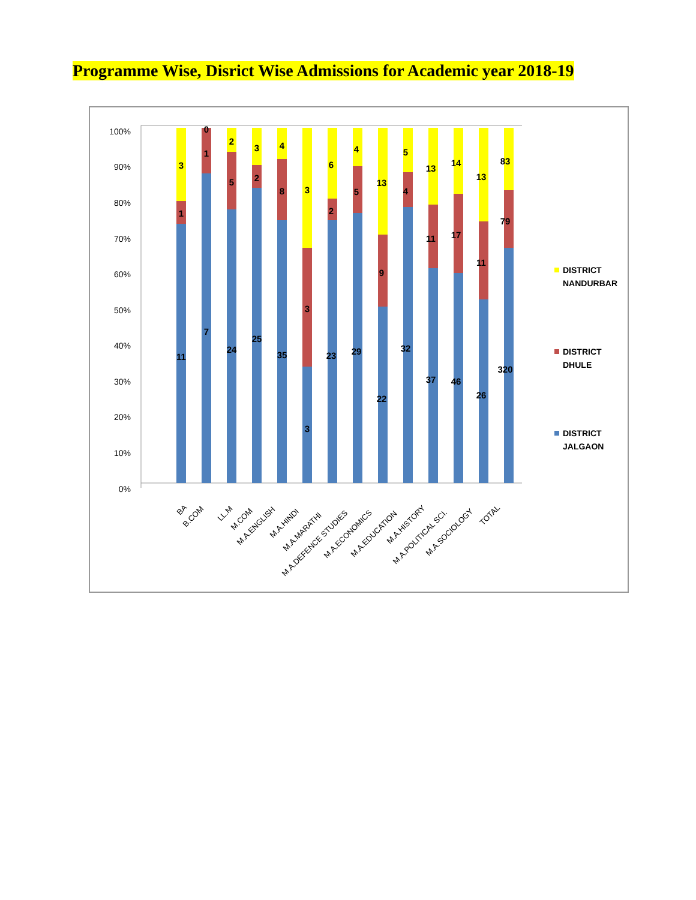Programme Wise, Disrict Wise Admissions for Academic year 2018-19
100%
90%
80%
70%
60%
50%
40%
30%
20%
10%
0%
3
1
11
0
1
7
2
5
24
3
2
25
4
8
35
3
3
3
6
2
23
4
5
29
13
9
22
5
4
32
13
11
37
14
17
46
13
11
26
83
79
320
BA
B.COM
LL.M
M.COM
M.A.ENGLISH
M.A.HINDI
M.A.MARATHI
M.A.DEFENCE STUDIES
M.A.ECONOMICS
M.A.EDUCATION
M.A.HISTORY
M.A.POLITICAL SCI.
M.A.SOCIOLOGY
TOTAL
DISTRICT
NANDURBAR
DISTRICT
DHULE
DISTRICT
JALGAON